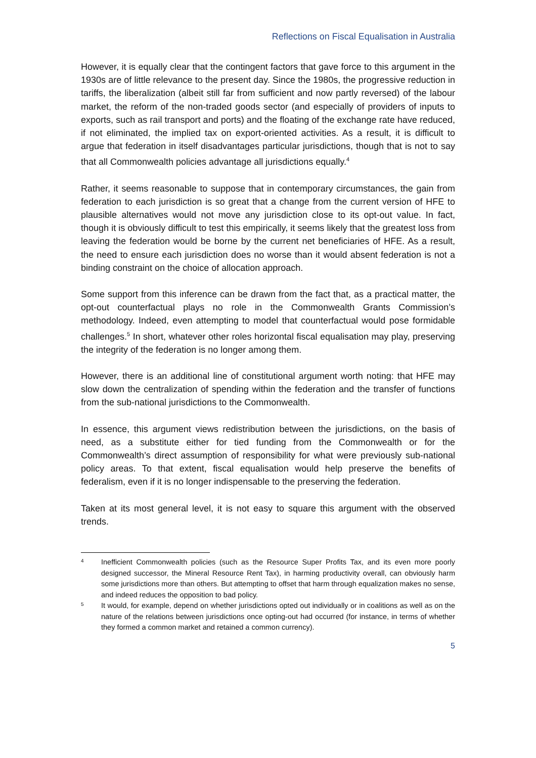Reflections on Fiscal Equalisation in Australia
However, it is equally clear that the contingent factors that gave force to this argument in the 1930s are of little relevance to the present day. Since the 1980s, the progressive reduction in tariffs, the liberalization (albeit still far from sufficient and now partly reversed) of the labour market, the reform of the non-traded goods sector (and especially of providers of inputs to exports, such as rail transport and ports) and the floating of the exchange rate have reduced, if not eliminated, the implied tax on export-oriented activities. As a result, it is difficult to argue that federation in itself disadvantages particular jurisdictions, though that is not to say that all Commonwealth policies advantage all jurisdictions equally.<sup>4</sup>
Rather, it seems reasonable to suppose that in contemporary circumstances, the gain from federation to each jurisdiction is so great that a change from the current version of HFE to plausible alternatives would not move any jurisdiction close to its opt-out value. In fact, though it is obviously difficult to test this empirically, it seems likely that the greatest loss from leaving the federation would be borne by the current net beneficiaries of HFE. As a result, the need to ensure each jurisdiction does no worse than it would absent federation is not a binding constraint on the choice of allocation approach.
Some support from this inference can be drawn from the fact that, as a practical matter, the opt-out counterfactual plays no role in the Commonwealth Grants Commission’s methodology. Indeed, even attempting to model that counterfactual would pose formidable challenges.<sup>5</sup> In short, whatever other roles horizontal fiscal equalisation may play, preserving the integrity of the federation is no longer among them.
However, there is an additional line of constitutional argument worth noting: that HFE may slow down the centralization of spending within the federation and the transfer of functions from the sub-national jurisdictions to the Commonwealth.
In essence, this argument views redistribution between the jurisdictions, on the basis of need, as a substitute either for tied funding from the Commonwealth or for the Commonwealth’s direct assumption of responsibility for what were previously sub-national policy areas. To that extent, fiscal equalisation would help preserve the benefits of federalism, even if it is no longer indispensable to the preserving the federation.
Taken at its most general level, it is not easy to square this argument with the observed trends.
4 Inefficient Commonwealth policies (such as the Resource Super Profits Tax, and its even more poorly designed successor, the Mineral Resource Rent Tax), in harming productivity overall, can obviously harm some jurisdictions more than others. But attempting to offset that harm through equalization makes no sense, and indeed reduces the opposition to bad policy.
5 It would, for example, depend on whether jurisdictions opted out individually or in coalitions as well as on the nature of the relations between jurisdictions once opting-out had occurred (for instance, in terms of whether they formed a common market and retained a common currency).
5